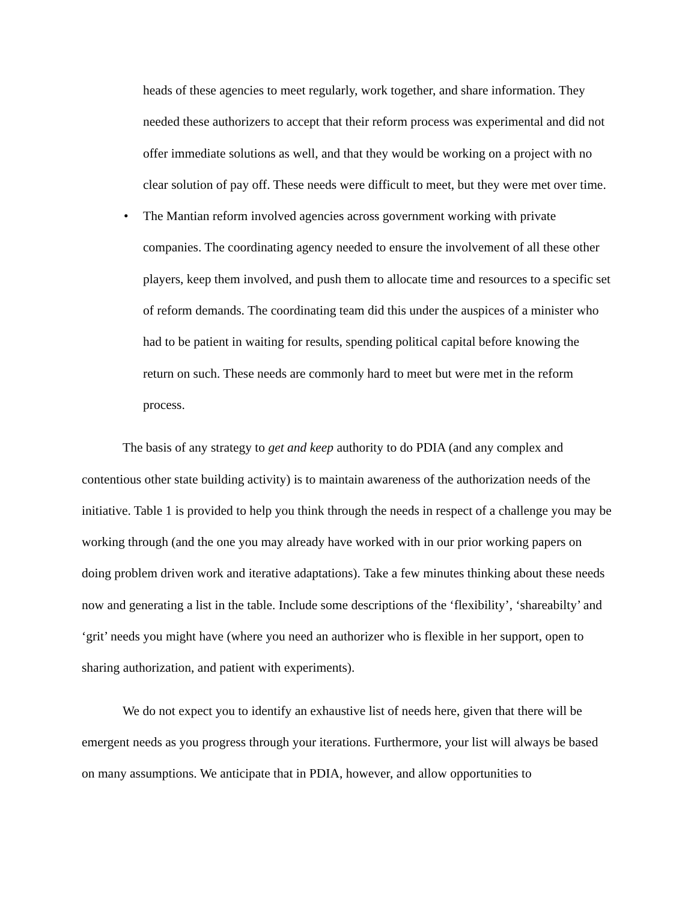heads of these agencies to meet regularly, work together, and share information. They needed these authorizers to accept that their reform process was experimental and did not offer immediate solutions as well, and that they would be working on a project with no clear solution of pay off. These needs were difficult to meet, but they were met over time.
• The Mantian reform involved agencies across government working with private companies. The coordinating agency needed to ensure the involvement of all these other players, keep them involved, and push them to allocate time and resources to a specific set of reform demands. The coordinating team did this under the auspices of a minister who had to be patient in waiting for results, spending political capital before knowing the return on such. These needs are commonly hard to meet but were met in the reform process.
The basis of any strategy to get and keep authority to do PDIA (and any complex and contentious other state building activity) is to maintain awareness of the authorization needs of the initiative. Table 1 is provided to help you think through the needs in respect of a challenge you may be working through (and the one you may already have worked with in our prior working papers on doing problem driven work and iterative adaptations). Take a few minutes thinking about these needs now and generating a list in the table. Include some descriptions of the ‘flexibility’, ‘shareabilty’ and ‘grit’ needs you might have (where you need an authorizer who is flexible in her support, open to sharing authorization, and patient with experiments).
We do not expect you to identify an exhaustive list of needs here, given that there will be emergent needs as you progress through your iterations. Furthermore, your list will always be based on many assumptions. We anticipate that in PDIA, however, and allow opportunities to